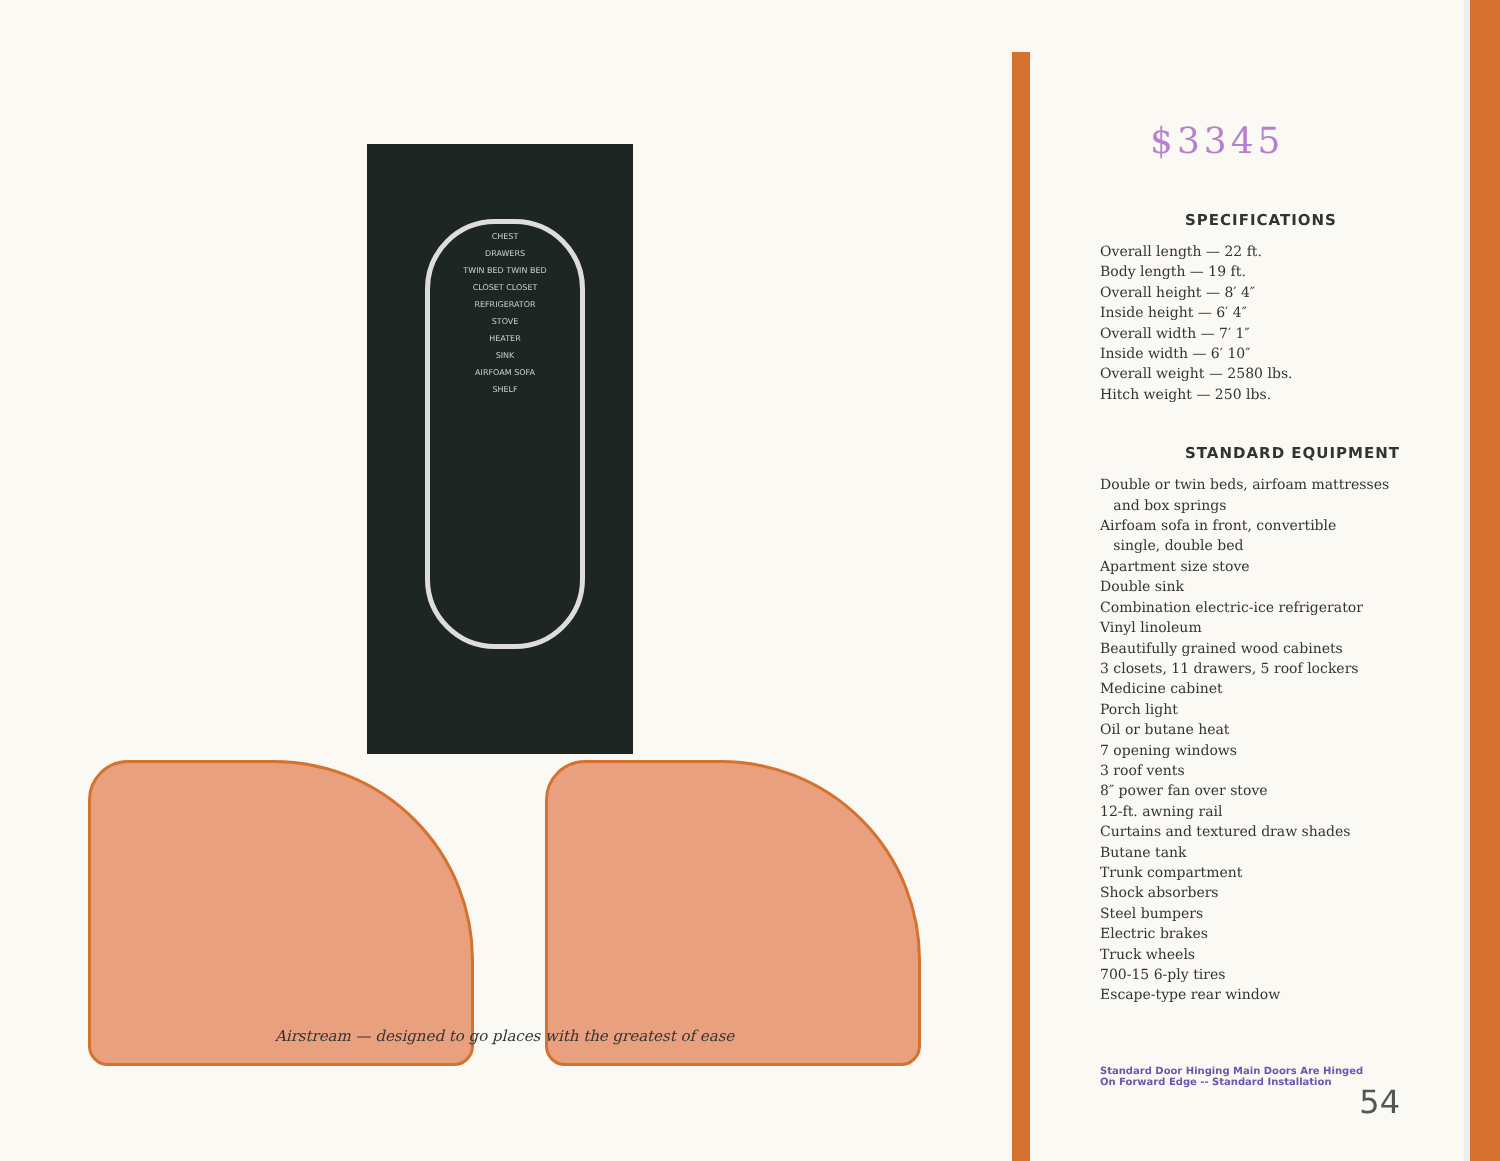CHEST
DRAWERS
TWIN BED TWIN BED
CLOSET CLOSET
REFRIGERATOR
STOVE
HEATER
SINK
AIRFOAM SOFA
SHELF
Airstream — designed to go places with the greatest of ease
$3345
SPECIFICATIONS
Overall length — 22 ft.
Body length — 19 ft.
Overall height — 8′ 4″
Inside height — 6′ 4″
Overall width — 7′ 1″
Inside width — 6′ 10″
Overall weight — 2580 lbs.
Hitch weight — 250 lbs.
STANDARD EQUIPMENT
Double or twin beds, airfoam mattresses
and box springs
Airfoam sofa in front, convertible
single, double bed
Apartment size stove
Double sink
Combination electric-ice refrigerator
Vinyl linoleum
Beautifully grained wood cabinets
3 closets, 11 drawers, 5 roof lockers
Medicine cabinet
Porch light
Oil or butane heat
7 opening windows
3 roof vents
8″ power fan over stove
12-ft. awning rail
Curtains and textured draw shades
Butane tank
Trunk compartment
Shock absorbers
Steel bumpers
Electric brakes
Truck wheels
700-15 6-ply tires
Escape-type rear window
Standard Door Hinging Main Doors Are Hinged
On Forward Edge -- Standard Installation
54